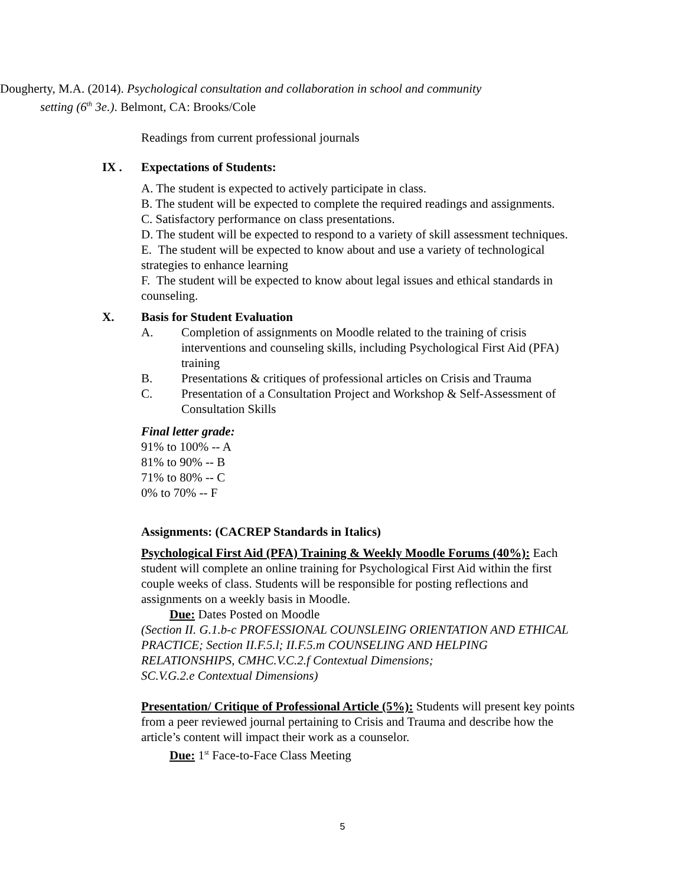Dougherty, M.A. (2014). Psychological consultation and collaboration in school and community setting (6<sup>th</sup> 3e.). Belmont, CA: Brooks/Cole
Readings from current professional journals
IX . Expectations of Students:
A. The student is expected to actively participate in class.
B. The student will be expected to complete the required readings and assignments.
C. Satisfactory performance on class presentations.
D. The student will be expected to respond to a variety of skill assessment techniques.
E. The student will be expected to know about and use a variety of technological strategies to enhance learning
F. The student will be expected to know about legal issues and ethical standards in counseling.
X. Basis for Student Evaluation
A. Completion of assignments on Moodle related to the training of crisis interventions and counseling skills, including Psychological First Aid (PFA) training
B. Presentations & critiques of professional articles on Crisis and Trauma
C. Presentation of a Consultation Project and Workshop & Self-Assessment of Consultation Skills
Final letter grade:
91% to 100% -- A
81% to 90% -- B
71% to 80% -- C
0% to 70% -- F
Assignments: (CACREP Standards in Italics)
Psychological First Aid (PFA) Training & Weekly Moodle Forums (40%): Each student will complete an online training for Psychological First Aid within the first couple weeks of class. Students will be responsible for posting reflections and assignments on a weekly basis in Moodle.
Due: Dates Posted on Moodle
(Section II. G.1.b-c PROFESSIONAL COUNSLEING ORIENTATION AND ETHICAL PRACTICE; Section II.F.5.l; II.F.5.m COUNSELING AND HELPING RELATIONSHIPS, CMHC.V.C.2.f Contextual Dimensions;
SC.V.G.2.e Contextual Dimensions)
Presentation/ Critique of Professional Article (5%): Students will present key points from a peer reviewed journal pertaining to Crisis and Trauma and describe how the article’s content will impact their work as a counselor.
Due: 1<sup>st</sup> Face-to-Face Class Meeting
5